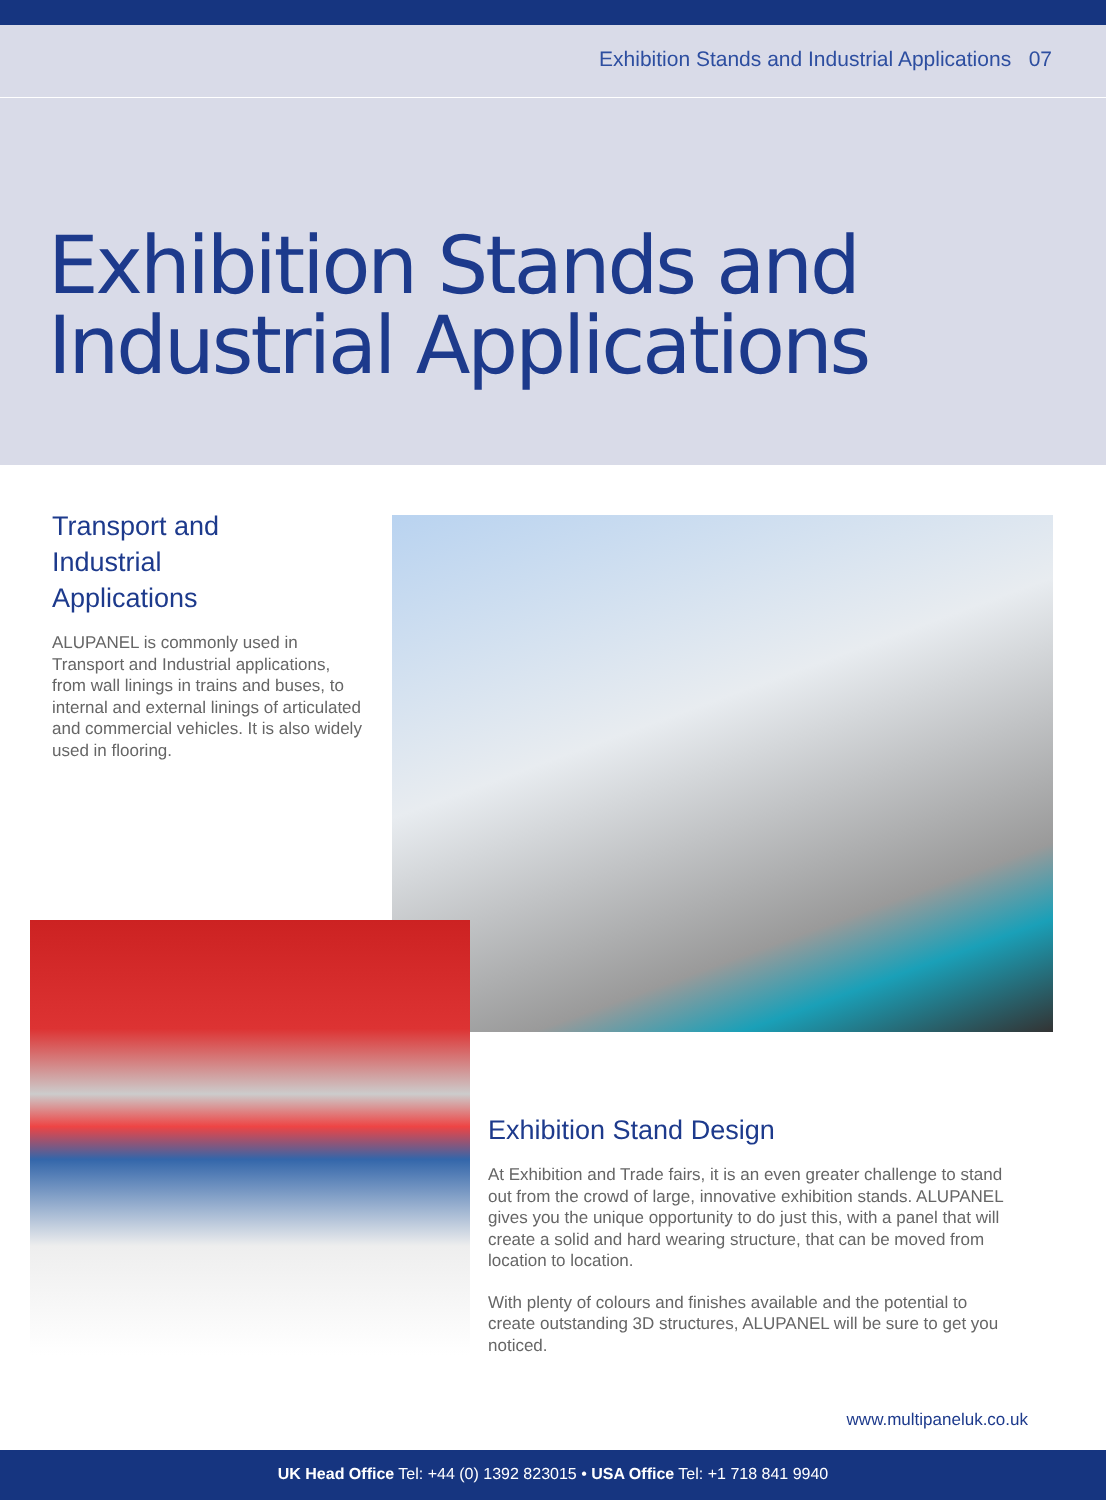Exhibition Stands and Industrial Applications 07
Exhibition Stands and
Industrial Applications
Transport and
Industrial
Applications
ALUPANEL is commonly used in Transport and Industrial applications, from wall linings in trains and buses, to internal and external linings of articulated and commercial vehicles. It is also widely used in flooring.
Exhibition Stand Design
At Exhibition and Trade fairs, it is an even greater challenge to stand out from the crowd of large, innovative exhibition stands. ALUPANEL gives you the unique opportunity to do just this, with a panel that will create a solid and hard wearing structure, that can be moved from location to location.
With plenty of colours and finishes available and the potential to create outstanding 3D structures, ALUPANEL will be sure to get you noticed.
www.multipaneluk.co.uk
UK Head Office Tel: +44 (0) 1392 823015 • USA Office Tel: +1 718 841 9940